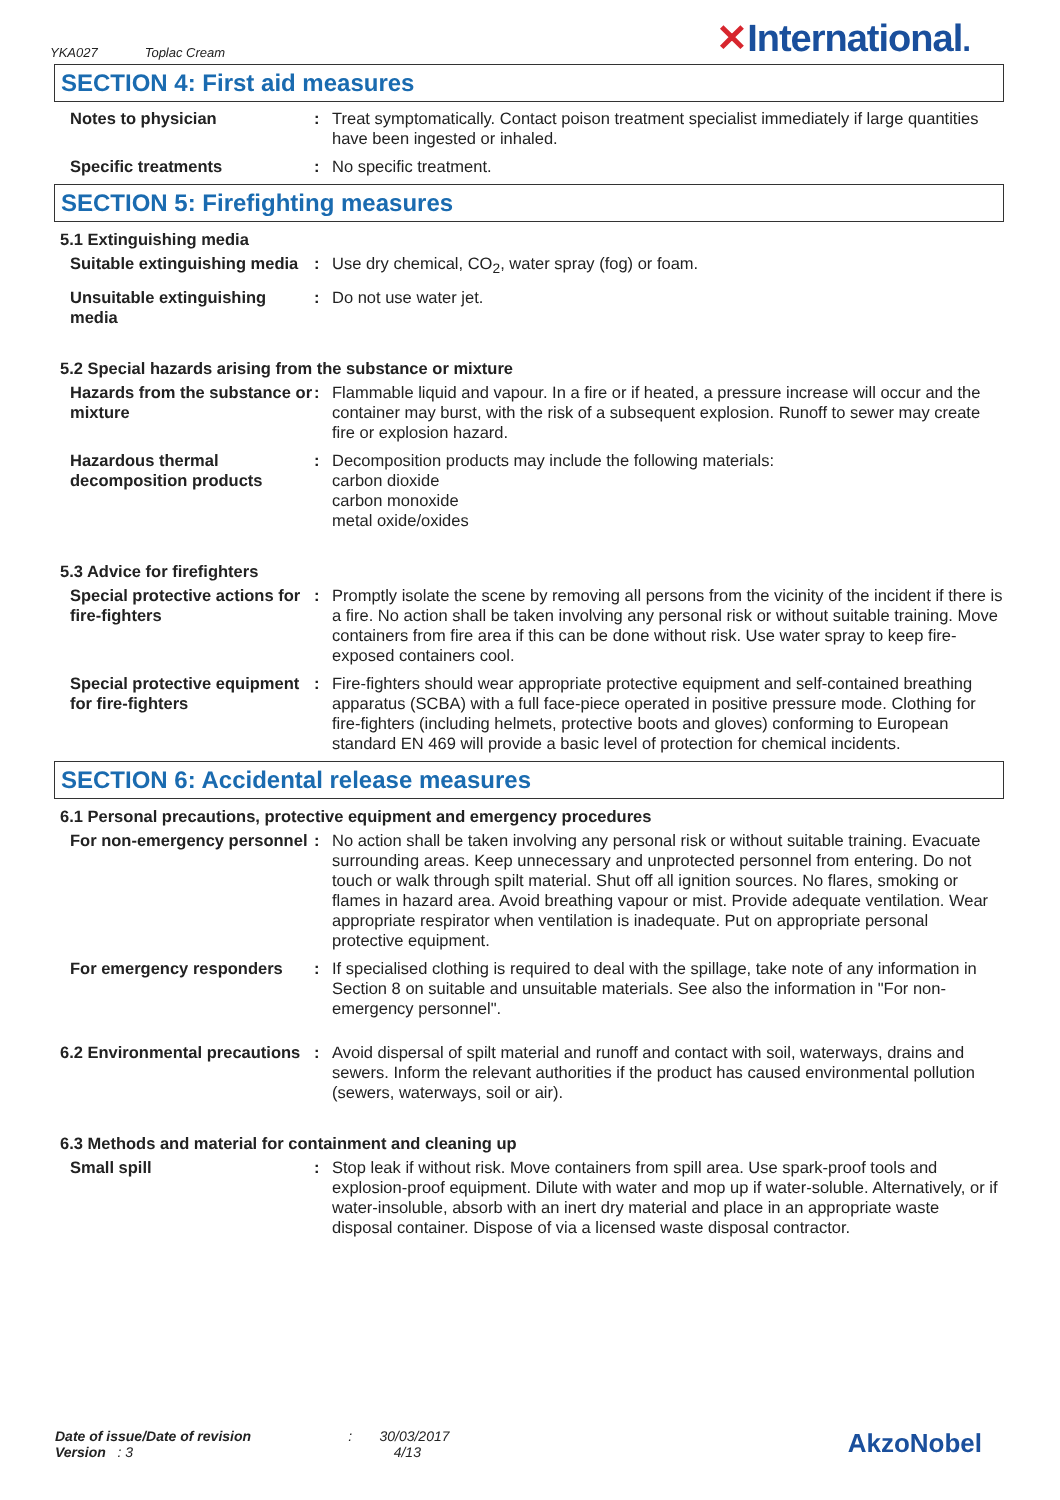YKA027 Toplac Cream
✕International.
SECTION 4: First aid measures
Notes to physician : Treat symptomatically. Contact poison treatment specialist immediately if large quantities have been ingested or inhaled.
Specific treatments : No specific treatment.
SECTION 5: Firefighting measures
5.1 Extinguishing media
Suitable extinguishing media
: Use dry chemical, CO<sub>2</sub>, water spray (fog) or foam.
Unsuitable extinguishing media
: Do not use water jet.
5.2 Special hazards arising from the substance or mixture
Hazards from the substance or mixture
: Flammable liquid and vapour. In a fire or if heated, a pressure increase will occur and the container may burst, with the risk of a subsequent explosion. Runoff to sewer may create fire or explosion hazard.
Hazardous thermal decomposition products
: Decomposition products may include the following materials:
carbon dioxide
carbon monoxide
metal oxide/oxides
5.3 Advice for firefighters
Special protective actions for fire-fighters
: Promptly isolate the scene by removing all persons from the vicinity of the incident if there is a fire. No action shall be taken involving any personal risk or without suitable training. Move containers from fire area if this can be done without risk. Use water spray to keep fire-exposed containers cool.
Special protective equipment for fire-fighters
: Fire-fighters should wear appropriate protective equipment and self-contained breathing apparatus (SCBA) with a full face-piece operated in positive pressure mode. Clothing for fire-fighters (including helmets, protective boots and gloves) conforming to European standard EN 469 will provide a basic level of protection for chemical incidents.
SECTION 6: Accidental release measures
6.1 Personal precautions, protective equipment and emergency procedures
For non-emergency personnel
: No action shall be taken involving any personal risk or without suitable training. Evacuate surrounding areas. Keep unnecessary and unprotected personnel from entering. Do not touch or walk through spilt material. Shut off all ignition sources. No flares, smoking or flames in hazard area. Avoid breathing vapour or mist. Provide adequate ventilation. Wear appropriate respirator when ventilation is inadequate. Put on appropriate personal protective equipment.
For emergency responders : If specialised clothing is required to deal with the spillage, take note of any information in Section 8 on suitable and unsuitable materials. See also the information in "For non-emergency personnel".
6.2 Environmental precautions
: Avoid dispersal of spilt material and runoff and contact with soil, waterways, drains and sewers. Inform the relevant authorities if the product has caused environmental pollution (sewers, waterways, soil or air).
6.3 Methods and material for containment and cleaning up
Small spill : Stop leak if without risk. Move containers from spill area. Use spark-proof tools and explosion-proof equipment. Dilute with water and mop up if water-soluble. Alternatively, or if water-insoluble, absorb with an inert dry material and place in an appropriate waste disposal container. Dispose of via a licensed waste disposal contractor.
Date of issue/Date of revision : 30/03/2017
Version : 3 4/13
AkzoNobel